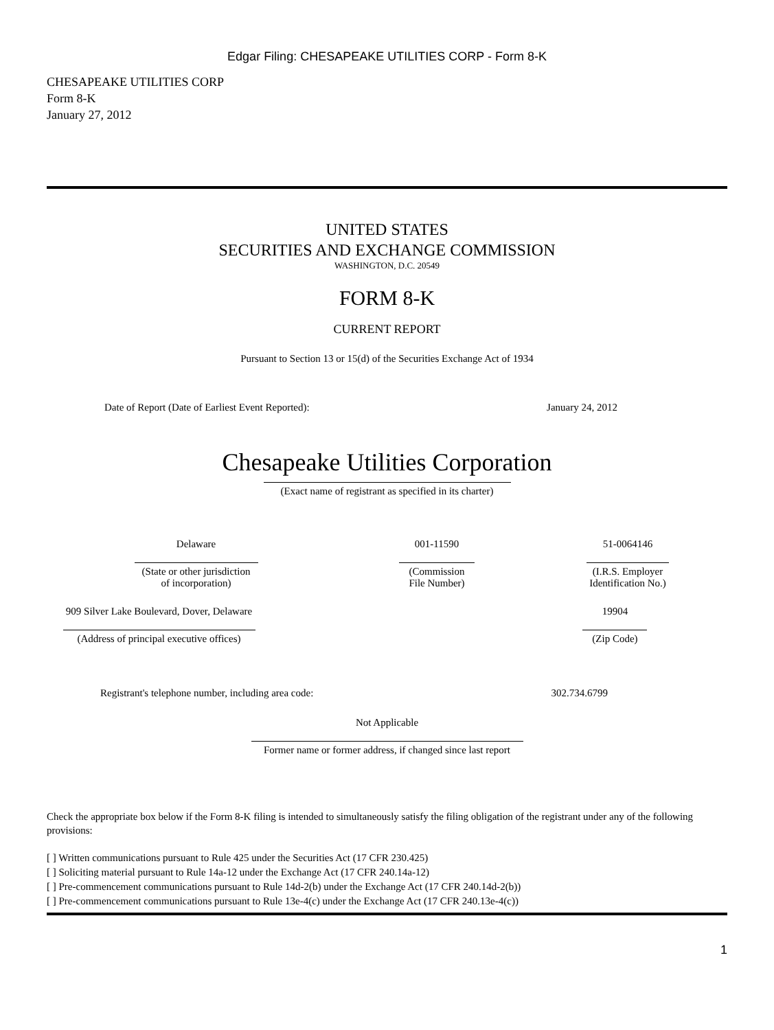Edgar Filing: CHESAPEAKE UTILITIES CORP - Form 8-K
CHESAPEAKE UTILITIES CORP
Form 8-K
January 27, 2012
UNITED STATES
SECURITIES AND EXCHANGE COMMISSION
WASHINGTON, D.C. 20549
FORM 8-K
CURRENT REPORT
Pursuant to Section 13 or 15(d) of the Securities Exchange Act of 1934
| Date of Report (Date of Earliest Event Reported): | January 24, 2012 |
Chesapeake Utilities Corporation
(Exact name of registrant as specified in its charter)
| Delaware | 001-11590 | 51-0064146 |
| (State or other jurisdiction of incorporation) | (Commission File Number) | (I.R.S. Employer Identification No.) |
| 909 Silver Lake Boulevard, Dover, Delaware | | 19904 |
| (Address of principal executive offices) | | (Zip Code) |
| Registrant's telephone number, including area code: | 302.734.6799 |
Not Applicable
Former name or former address, if changed since last report
Check the appropriate box below if the Form 8-K filing is intended to simultaneously satisfy the filing obligation of the registrant under any of the following provisions:
[ ] Written communications pursuant to Rule 425 under the Securities Act (17 CFR 230.425)
[ ] Soliciting material pursuant to Rule 14a-12 under the Exchange Act (17 CFR 240.14a-12)
[ ] Pre-commencement communications pursuant to Rule 14d-2(b) under the Exchange Act (17 CFR 240.14d-2(b))
[ ] Pre-commencement communications pursuant to Rule 13e-4(c) under the Exchange Act (17 CFR 240.13e-4(c))
1